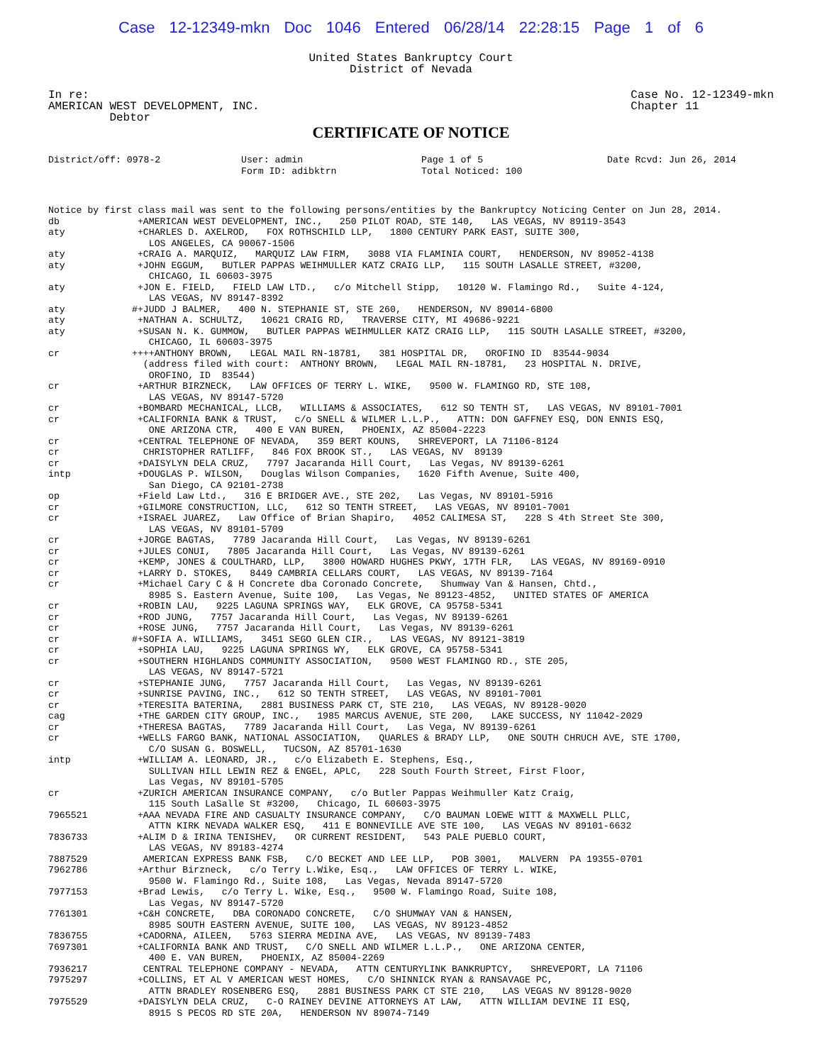Case 12-12349-mkn Doc 1046 Entered 06/28/14 22:28:15 Page 1 of 6
United States Bankruptcy Court
District of Nevada
In re:
AMERICAN WEST DEVELOPMENT, INC.
Debtor
Case No. 12-12349-mkn
Chapter 11
CERTIFICATE OF NOTICE
District/off: 0978-2
User: admin
Form ID: adibktrn
Page 1 of 5
Total Noticed: 100
Date Rcvd: Jun 26, 2014
Notice by first class mail was sent to the following persons/entities by the Bankruptcy Noticing Center on Jun 28, 2014.
db +AMERICAN WEST DEVELOPMENT, INC., 250 PILOT ROAD, STE 140, LAS VEGAS, NV 89119-3543
aty +CHARLES D. AXELROD, FOX ROTHSCHILD LLP, 1800 CENTURY PARK EAST, SUITE 300, LOS ANGELES, CA 90067-1506
aty +CRAIG A. MARQUIZ, MARQUIZ LAW FIRM, 3088 VIA FLAMINIA COURT, HENDERSON, NV 89052-4138
aty +JOHN EGGUM, BUTLER PAPPAS WEIHMULLER KATZ CRAIG LLP, 115 SOUTH LASALLE STREET, #3200, CHICAGO, IL 60603-3975
aty +JON E. FIELD, FIELD LAW LTD., c/o Mitchell Stipp, 10120 W. Flamingo Rd., Suite 4-124, LAS VEGAS, NV 89147-8392
aty #+JUDD J BALMER, 400 N. STEPHANIE ST, STE 260, HENDERSON, NV 89014-6800
aty +NATHAN A. SCHULTZ, 10621 CRAIG RD, TRAVERSE CITY, MI 49686-9221
aty +SUSAN N. K. GUMMOW, BUTLER PAPPAS WEIHMULLER KATZ CRAIG LLP, 115 SOUTH LASALLE STREET, #3200, CHICAGO, IL 60603-3975
cr ++++ANTHONY BROWN, LEGAL MAIL RN-18781, 381 HOSPITAL DR, OROFINO ID 83544-9034 (address filed with court: ANTHONY BROWN, LEGAL MAIL RN-18781, 23 HOSPITAL N. DRIVE, OROFINO, ID 83544)
cr +ARTHUR BIRZNECK, LAW OFFICES OF TERRY L. WIKE, 9500 W. FLAMINGO RD, STE 108, LAS VEGAS, NV 89147-5720
cr +BOMBARD MECHANICAL, LLCB, WILLIAMS & ASSOCIATES, 612 SO TENTH ST, LAS VEGAS, NV 89101-7001
cr +CALIFORNIA BANK & TRUST, c/o SNELL & WILMER L.L.P., ATTN: DON GAFFNEY ESQ, DON ENNIS ESQ, ONE ARIZONA CTR, 400 E VAN BUREN, PHOENIX, AZ 85004-2223
cr +CENTRAL TELEPHONE OF NEVADA, 359 BERT KOUNS, SHREVEPORT, LA 71106-8124
cr CHRISTOPHER RATLIFF, 846 FOX BROOK ST., LAS VEGAS, NV 89139
cr +DAISYLYN DELA CRUZ, 7797 Jacaranda Hill Court, Las Vegas, NV 89139-6261
intp +DOUGLAS P. WILSON, Douglas Wilson Companies, 1620 Fifth Avenue, Suite 400, San Diego, CA 92101-2738
op +Field Law Ltd., 316 E BRIDGER AVE., STE 202, Las Vegas, NV 89101-5916
cr +GILMORE CONSTRUCTION, LLC, 612 SO TENTH STREET, LAS VEGAS, NV 89101-7001
cr +ISRAEL JUAREZ, Law Office of Brian Shapiro, 4052 CALIMESA ST, 228 S 4th Street Ste 300, LAS VEGAS, NV 89101-5709
cr +JORGE BAGTAS, 7789 Jacaranda Hill Court, Las Vegas, NV 89139-6261
cr +JULES CONUI, 7805 Jacaranda Hill Court, Las Vegas, NV 89139-6261
cr +KEMP, JONES & COULTHARD, LLP, 3800 HOWARD HUGHES PKWY, 17TH FLR, LAS VEGAS, NV 89169-0910
cr +LARRY D. STOKES, 8449 CAMBRIA CELLARS COURT, LAS VEGAS, NV 89139-7164
cr +Michael Cary C & H Concrete dba Coronado Concrete, Shumway Van & Hansen, Chtd., 8985 S. Eastern Avenue, Suite 100, Las Vegas, Ne 89123-4852, UNITED STATES OF AMERICA
cr +ROBIN LAU, 9225 LAGUNA SPRINGS WAY, ELK GROVE, CA 95758-5341
cr +ROD JUNG, 7757 Jacaranda Hill Court, Las Vegas, NV 89139-6261
cr +ROSE JUNG, 7757 Jacaranda Hill Court, Las Vegas, NV 89139-6261
cr #+SOFIA A. WILLIAMS, 3451 SEGO GLEN CIR., LAS VEGAS, NV 89121-3819
cr +SOPHIA LAU, 9225 LAGUNA SPRINGS WY, ELK GROVE, CA 95758-5341
cr +SOUTHERN HIGHLANDS COMMUNITY ASSOCIATION, 9500 WEST FLAMINGO RD., STE 205, LAS VEGAS, NV 89147-5721
cr +STEPHANIE JUNG, 7757 Jacaranda Hill Court, Las Vegas, NV 89139-6261
cr +SUNRISE PAVING, INC., 612 SO TENTH STREET, LAS VEGAS, NV 89101-7001
cr +TERESITA BATERINA, 2881 BUSINESS PARK CT, STE 210, LAS VEGAS, NV 89128-9020
cag +THE GARDEN CITY GROUP, INC., 1985 MARCUS AVENUE, STE 200, LAKE SUCCESS, NY 11042-2029
cr +THERESA BAGTAS, 7789 Jacaranda Hill Court, Las Vega, NV 89139-6261
cr +WELLS FARGO BANK, NATIONAL ASSOCIATION, QUARLES & BRADY LLP, ONE SOUTH CHRUCH AVE, STE 1700, C/O SUSAN G. BOSWELL, TUCSON, AZ 85701-1630
intp +WILLIAM A. LEONARD, JR., c/o Elizabeth E. Stephens, Esq., SULLIVAN HILL LEWIN REZ & ENGEL, APLC, 228 South Fourth Street, First Floor, Las Vegas, NV 89101-5705
cr +ZURICH AMERICAN INSURANCE COMPANY, c/o Butler Pappas Weihmuller Katz Craig, 115 South LaSalle St #3200, Chicago, IL 60603-3975
7965521 +AAA NEVADA FIRE AND CASUALTY INSURANCE COMPANY, C/O BAUMAN LOEWE WITT & MAXWELL PLLC, ATTN KIRK NEVADA WALKER ESQ, 411 E BONNEVILLE AVE STE 100, LAS VEGAS NV 89101-6632
7836733 +ALIM D & IRINA TENISHEV, OR CURRENT RESIDENT, 543 PALE PUEBLO COURT, LAS VEGAS, NV 89183-4274
7887529 AMERICAN EXPRESS BANK FSB, C/O BECKET AND LEE LLP, POB 3001, MALVERN PA 19355-0701
7962786 +Arthur Birzneck, c/o Terry L.Wike, Esq., LAW OFFICES OF TERRY L. WIKE, 9500 W. Flamingo Rd., Suite 108, Las Vegas, Nevada 89147-5720
7977153 +Brad Lewis, c/o Terry L. Wike, Esq., 9500 W. Flamingo Road, Suite 108, Las Vegas, NV 89147-5720
7761301 +C&H CONCRETE, DBA CORONADO CONCRETE, C/O SHUMWAY VAN & HANSEN, 8985 SOUTH EASTERN AVENUE, SUITE 100, LAS VEGAS, NV 89123-4852
7836755 +CADORNA, AILEEN, 5763 SIERRA MEDINA AVE, LAS VEGAS, NV 89139-7483
7697301 +CALIFORNIA BANK AND TRUST, C/O SNELL AND WILMER L.L.P., ONE ARIZONA CENTER, 400 E. VAN BUREN, PHOENIX, AZ 85004-2269
7936217 CENTRAL TELEPHONE COMPANY - NEVADA, ATTN CENTURYLINK BANKRUPTCY, SHREVEPORT, LA 71106
7975297 +COLLINS, ET AL V AMERICAN WEST HOMES, C/O SHINNICK RYAN & RANSAVAGE PC, ATTN BRADLEY ROSENBERG ESQ, 2881 BUSINESS PARK CT STE 210, LAS VEGAS NV 89128-9020
7975529 +DAISYLYN DELA CRUZ, C-O RAINEY DEVINE ATTORNEYS AT LAW, ATTN WILLIAM DEVINE II ESQ, 8915 S PECOS RD STE 20A, HENDERSON NV 89074-7149